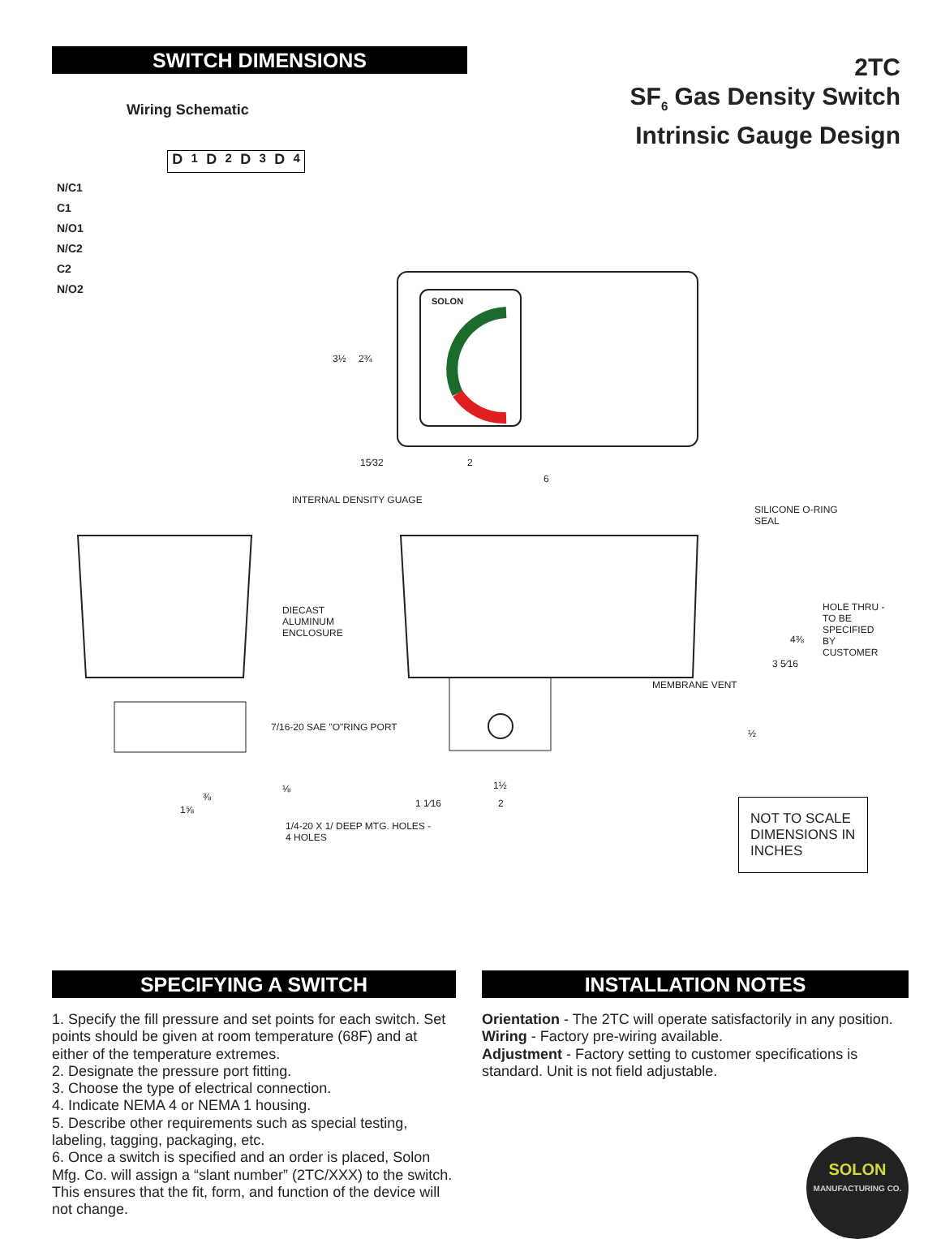SWITCH DIMENSIONS
Wiring Schematic
2TC
SF<sub>6</sub> Gas Density Switch
Intrinsic Gauge Design
D<sub>1</sub> D<sub>2</sub> D<sub>3</sub> D<sub>4</sub>
N/C1
C1
N/O1
N/C2
C2
N/O2
SOLON
INTERNAL DENSITY GUAGE
SILICONE O-RING
SEAL
DIECAST
ALUMINUM
ENCLOSURE
HOLE THRU -
TO BE SPECIFIED
BY CUSTOMER
MEMBRANE VENT
7/16-20 SAE "O"RING PORT
1/4-20 X 1/ DEEP MTG. HOLES -
4 HOLES
3½ 2¾
15⁄32 2
6
4⅜
3 5⁄16
½
⅛
⅜
1⅝
1½
1 1⁄16 2
NOT TO SCALE DIMENSIONS IN INCHES
SPECIFYING A SWITCH
1. Specify the fill pressure and set points for each switch. Set points should be given at room temperature (68F) and at either of the temperature extremes.
2. Designate the pressure port fitting.
3. Choose the type of electrical connection.
4. Indicate NEMA 4 or NEMA 1 housing.
5. Describe other requirements such as special testing, labeling, tagging, packaging, etc.
6. Once a switch is specified and an order is placed, Solon Mfg. Co. will assign a “slant number” (2TC/XXX) to the switch. This ensures that the fit, form, and function of the device will not change.
INSTALLATION NOTES
Orientation - The 2TC will operate satisfactorily in any position.
Wiring - Factory pre-wiring available.
Adjustment - Factory setting to customer specifications is standard. Unit is not field adjustable.
SOLON
MANUFACTURING CO.